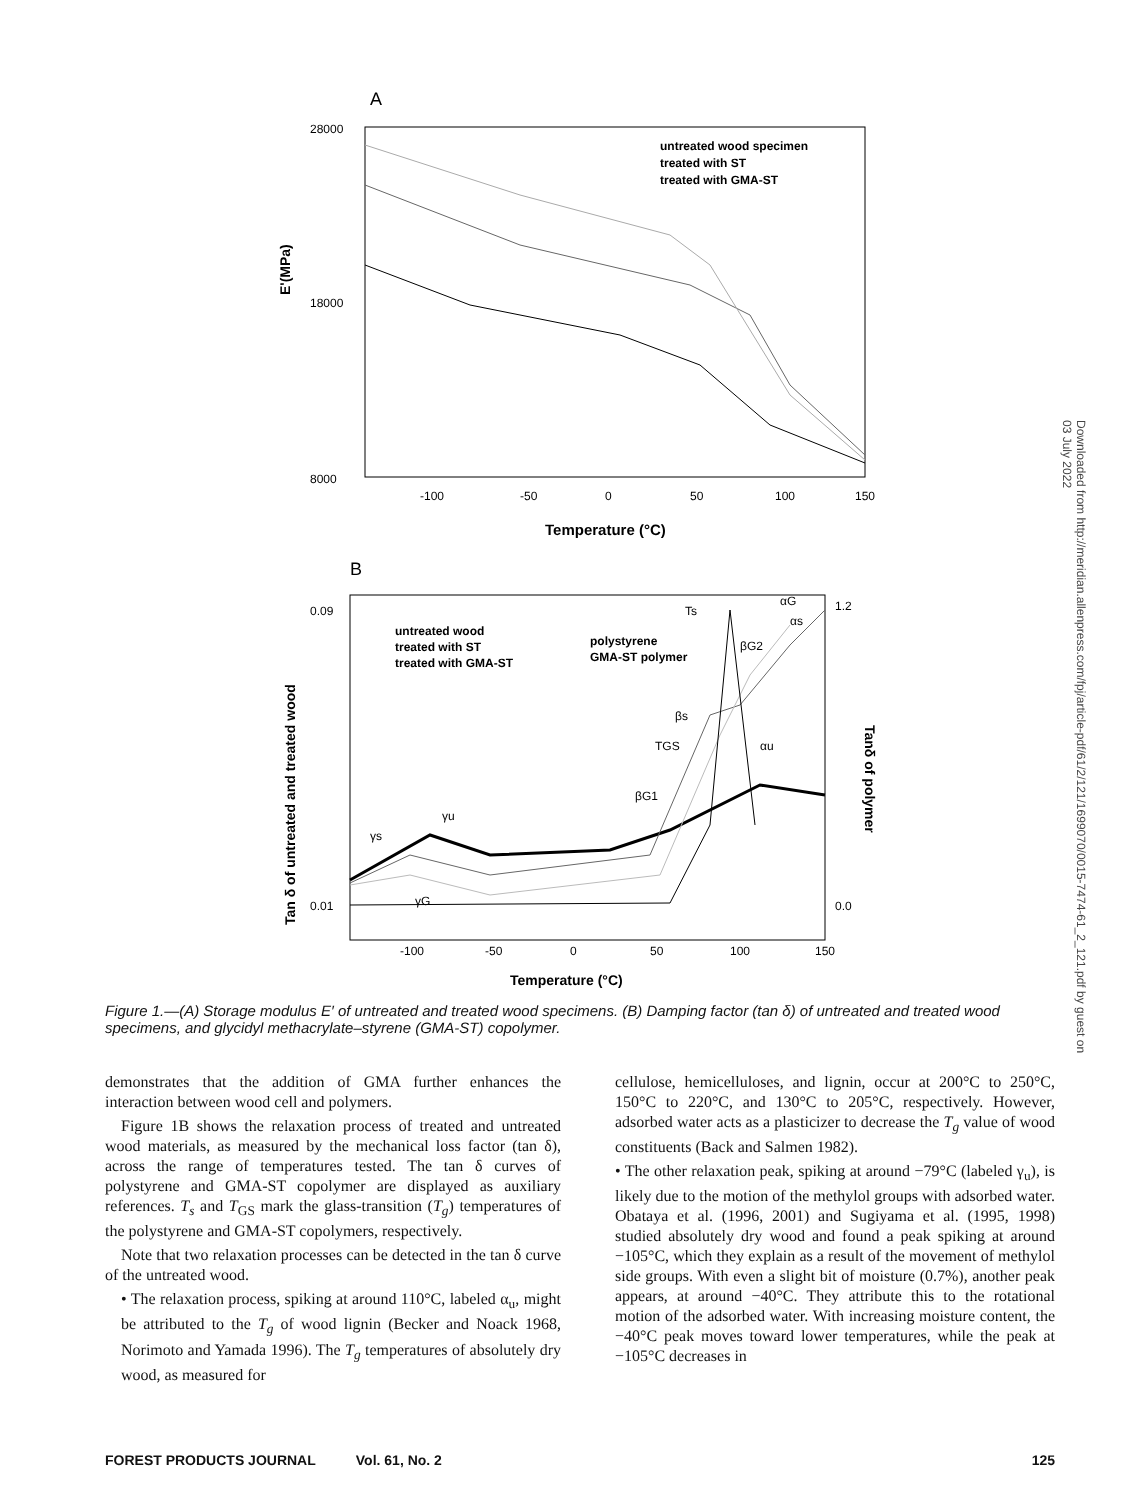A
E'(MPa)
28000
18000
8000
-100
-50
0
50
100
150
Temperature (°C)
untreated wood specimen
treated with ST
treated with GMA-ST
B
Tan δ of untreated and treated wood
Tanδ of polymer
0.09
0.01
1.2
0.0
-100
-50
0
50
100
150
Temperature (°C)
untreated wood
treated with ST
treated with GMA-ST
polystyrene
GMA-ST polymer
Ts
αG
αs
βG2
βs
TGS
αu
βG1
γu
γs
γG
Downloaded from http://meridian.allenpress.com/fpj/article-pdf/61/2/121/1699070/0015-7474-61_2_121.pdf by guest on 03 July 2022
Figure 1.—(A) Storage modulus E′ of untreated and treated wood specimens. (B) Damping factor (tan δ) of untreated and treated wood specimens, and glycidyl methacrylate–styrene (GMA-ST) copolymer.
demonstrates that the addition of GMA further enhances the interaction between wood cell and polymers.
Figure 1B shows the relaxation process of treated and untreated wood materials, as measured by the mechanical loss factor (tan δ), across the range of temperatures tested. The tan δ curves of polystyrene and GMA-ST copolymer are displayed as auxiliary references. T<sub>s</sub> and T<sub>GS</sub> mark the glass-transition (T<sub>g</sub>) temperatures of the polystyrene and GMA-ST copolymers, respectively.
Note that two relaxation processes can be detected in the tan δ curve of the untreated wood.
• The relaxation process, spiking at around 110°C, labeled α<sub>u</sub>, might be attributed to the T<sub>g</sub> of wood lignin (Becker and Noack 1968, Norimoto and Yamada 1996). The T<sub>g</sub> temperatures of absolutely dry wood, as measured for
cellulose, hemicelluloses, and lignin, occur at 200°C to 250°C, 150°C to 220°C, and 130°C to 205°C, respectively. However, adsorbed water acts as a plasticizer to decrease the T<sub>g</sub> value of wood constituents (Back and Salmen 1982).
• The other relaxation peak, spiking at around −79°C (labeled γ<sub>u</sub>), is likely due to the motion of the methylol groups with adsorbed water. Obataya et al. (1996, 2001) and Sugiyama et al. (1995, 1998) studied absolutely dry wood and found a peak spiking at around −105°C, which they explain as a result of the movement of methylol side groups. With even a slight bit of moisture (0.7%), another peak appears, at around −40°C. They attribute this to the rotational motion of the adsorbed water. With increasing moisture content, the −40°C peak moves toward lower temperatures, while the peak at −105°C decreases in
FOREST PRODUCTS JOURNAL Vol. 61, No. 2 125